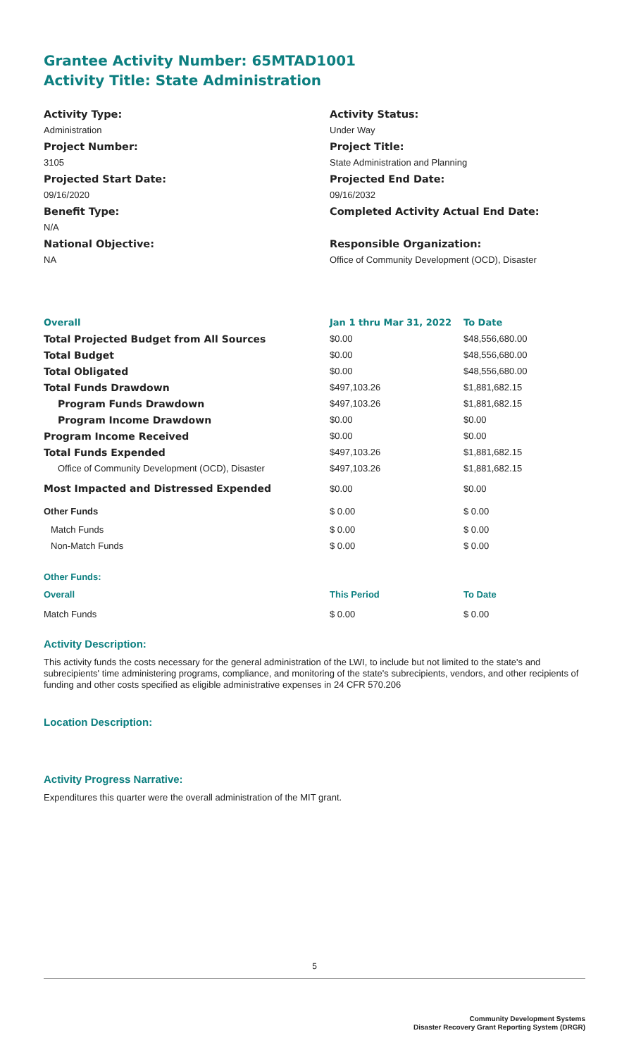Grantee Activity Number: 65MTAD1001
Activity Title: State Administration
Activity Type:
Administration
Project Number:
3105
Projected Start Date:
09/16/2020
Benefit Type:
N/A
National Objective:
NA
Activity Status:
Under Way
Project Title:
State Administration and Planning
Projected End Date:
09/16/2032
Completed Activity Actual End Date:
Responsible Organization:
Office of Community Development (OCD), Disaster
| Overall | Jan 1 thru Mar 31, 2022 | To Date |
| --- | --- | --- |
| Total Projected Budget from All Sources | $0.00 | $48,556,680.00 |
| Total Budget | $0.00 | $48,556,680.00 |
| Total Obligated | $0.00 | $48,556,680.00 |
| Total Funds Drawdown | $497,103.26 | $1,881,682.15 |
| Program Funds Drawdown | $497,103.26 | $1,881,682.15 |
| Program Income Drawdown | $0.00 | $0.00 |
| Program Income Received | $0.00 | $0.00 |
| Total Funds Expended | $497,103.26 | $1,881,682.15 |
| Office of Community Development (OCD), Disaster | $497,103.26 | $1,881,682.15 |
| Most Impacted and Distressed Expended | $0.00 | $0.00 |
| Other Funds | $ 0.00 | $ 0.00 |
| Match Funds | $ 0.00 | $ 0.00 |
| Non-Match Funds | $ 0.00 | $ 0.00 |
| Other Funds: | | |
| Overall | This Period | To Date |
| Match Funds | $ 0.00 | $ 0.00 |
Activity Description:
This activity funds the costs necessary for the general administration of the LWI, to include but not limited to the state's and subrecipients' time administering programs, compliance, and monitoring of the state's subrecipients, vendors, and other recipients of funding and other costs specified as eligible administrative expenses in 24 CFR 570.206
Location Description:
Activity Progress Narrative:
Expenditures this quarter were the overall administration of the MIT grant.
5
Community Development Systems
Disaster Recovery Grant Reporting System (DRGR)